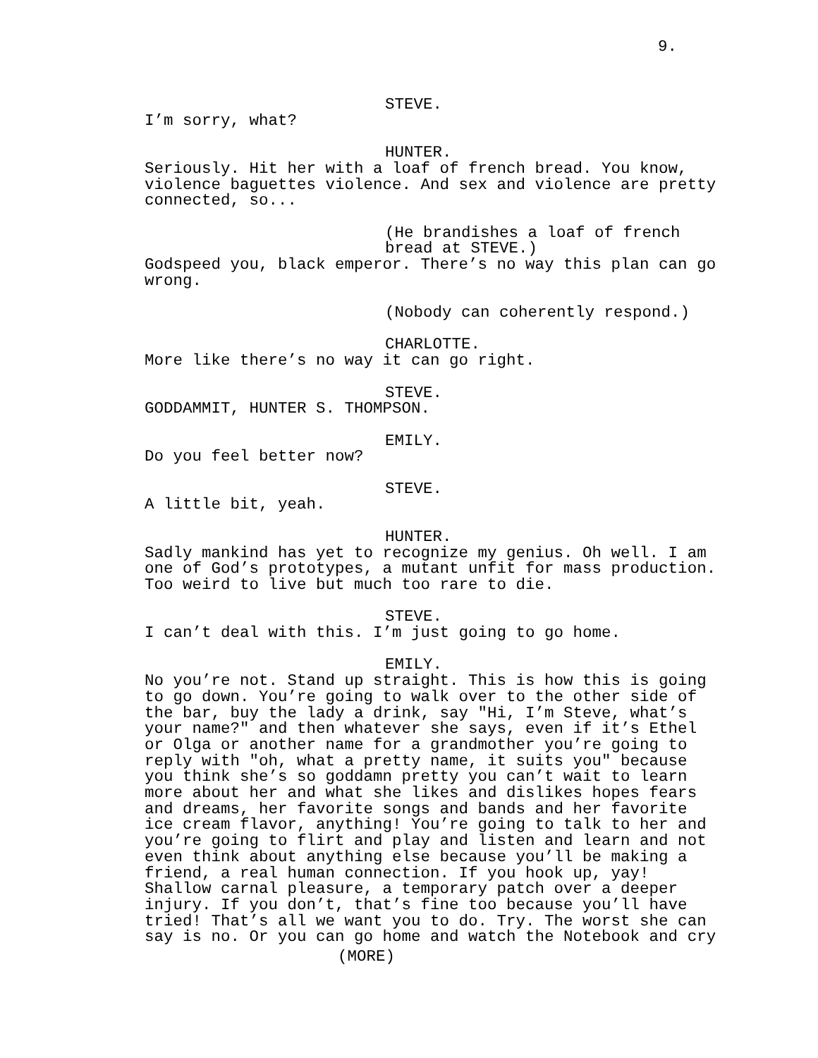9.
STEVE.
I’m sorry, what?
HUNTER.
Seriously. Hit her with a loaf of french bread. You know,
violence baguettes violence. And sex and violence are pretty
connected, so...
(He brandishes a loaf of french
bread at STEVE.)
Godspeed you, black emperor. There’s no way this plan can go
wrong.
(Nobody can coherently respond.)
CHARLOTTE.
More like there’s no way it can go right.
STEVE.
GODDAMMIT, HUNTER S. THOMPSON.
EMILY.
Do you feel better now?
STEVE.
A little bit, yeah.
HUNTER.
Sadly mankind has yet to recognize my genius. Oh well. I am
one of God’s prototypes, a mutant unfit for mass production.
Too weird to live but much too rare to die.
STEVE.
I can’t deal with this. I’m just going to go home.
EMILY.
No you’re not. Stand up straight. This is how this is going
to go down. You’re going to walk over to the other side of
the bar, buy the lady a drink, say "Hi, I’m Steve, what’s
your name?" and then whatever she says, even if it’s Ethel
or Olga or another name for a grandmother you’re going to
reply with "oh, what a pretty name, it suits you" because
you think she’s so goddamn pretty you can’t wait to learn
more about her and what she likes and dislikes hopes fears
and dreams, her favorite songs and bands and her favorite
ice cream flavor, anything! You’re going to talk to her and
you’re going to flirt and play and listen and learn and not
even think about anything else because you’ll be making a
friend, a real human connection. If you hook up, yay!
Shallow carnal pleasure, a temporary patch over a deeper
injury. If you don’t, that’s fine too because you’ll have
tried! That’s all we want you to do. Try. The worst she can
say is no. Or you can go home and watch the Notebook and cry
(MORE)